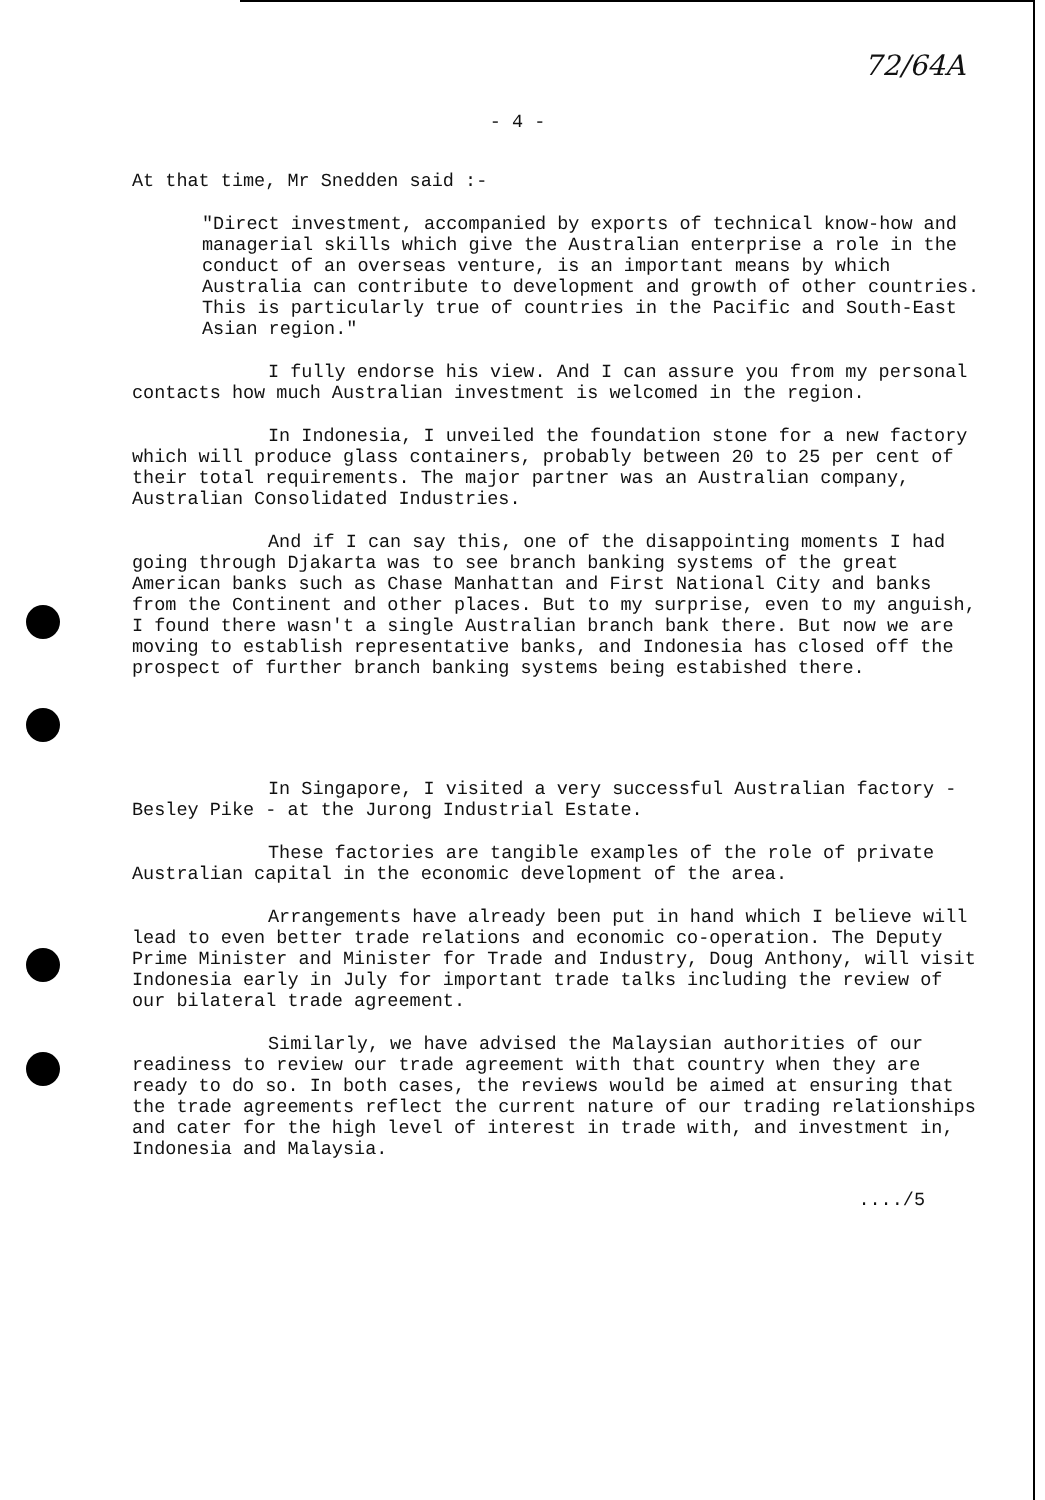72/64A
- 4 -
At that time, Mr Snedden said :-
"Direct investment, accompanied by exports of technical know-how and managerial skills which give the Australian enterprise a role in the conduct of an overseas venture, is an important means by which Australia can contribute to development and growth of other countries. This is particularly true of countries in the Pacific and South-East Asian region."
I fully endorse his view. And I can assure you from my personal contacts how much Australian investment is welcomed in the region.
In Indonesia, I unveiled the foundation stone for a new factory which will produce glass containers, probably between 20 to 25 per cent of their total requirements. The major partner was an Australian company, Australian Consolidated Industries.
And if I can say this, one of the disappointing moments I had going through Djakarta was to see branch banking systems of the great American banks such as Chase Manhattan and First National City and banks from the Continent and other places. But to my surprise, even to my anguish, I found there wasn't a single Australian branch bank there. But now we are moving to establish representative banks, and Indonesia has closed off the prospect of further branch banking systems being estabished there.
In Singapore, I visited a very successful Australian factory - Besley Pike - at the Jurong Industrial Estate.
These factories are tangible examples of the role of private Australian capital in the economic development of the area.
Arrangements have already been put in hand which I believe will lead to even better trade relations and economic co-operation. The Deputy Prime Minister and Minister for Trade and Industry, Doug Anthony, will visit Indonesia early in July for important trade talks including the review of our bilateral trade agreement.
Similarly, we have advised the Malaysian authorities of our readiness to review our trade agreement with that country when they are ready to do so. In both cases, the reviews would be aimed at ensuring that the trade agreements reflect the current nature of our trading relationships and cater for the high level of interest in trade with, and investment in, Indonesia and Malaysia.
..../5